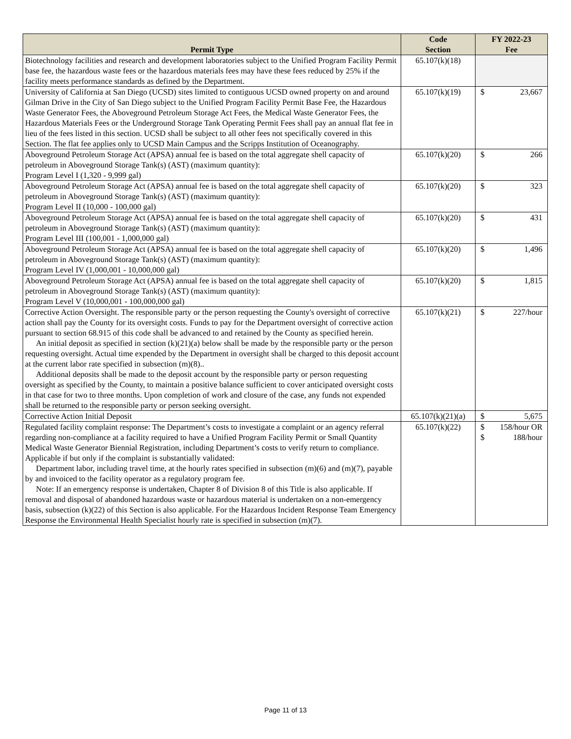| Permit Type | Code Section | FY 2022-23 Fee |
| --- | --- | --- |
| Biotechnology facilities and research and development laboratories subject to the Unified Program Facility Permit base fee, the hazardous waste fees or the hazardous materials fees may have these fees reduced by 25% if the facility meets performance standards as defined by the Department. | 65.107(k)(18) | |
| University of California at San Diego (UCSD) sites limited to contiguous UCSD owned property on and around Gilman Drive in the City of San Diego subject to the Unified Program Facility Permit Base Fee, the Hazardous Waste Generator Fees, the Aboveground Petroleum Storage Act Fees, the Medical Waste Generator Fees, the Hazardous Materials Fees or the Underground Storage Tank Operating Permit Fees shall pay an annual flat fee in lieu of the fees listed in this section. UCSD shall be subject to all other fees not specifically covered in this Section. The flat fee applies only to UCSD Main Campus and the Scripps Institution of Oceanography. | 65.107(k)(19) | $ 23,667 |
| Aboveground Petroleum Storage Act (APSA) annual fee is based on the total aggregate shell capacity of petroleum in Aboveground Storage Tank(s) (AST) (maximum quantity): Program Level I (1,320 - 9,999 gal) | 65.107(k)(20) | $ 266 |
| Aboveground Petroleum Storage Act (APSA) annual fee is based on the total aggregate shell capacity of petroleum in Aboveground Storage Tank(s) (AST) (maximum quantity): Program Level II (10,000 - 100,000 gal) | 65.107(k)(20) | $ 323 |
| Aboveground Petroleum Storage Act (APSA) annual fee is based on the total aggregate shell capacity of petroleum in Aboveground Storage Tank(s) (AST) (maximum quantity): Program Level III (100,001 - 1,000,000 gal) | 65.107(k)(20) | $ 431 |
| Aboveground Petroleum Storage Act (APSA) annual fee is based on the total aggregate shell capacity of petroleum in Aboveground Storage Tank(s) (AST) (maximum quantity): Program Level IV (1,000,001 - 10,000,000 gal) | 65.107(k)(20) | $ 1,496 |
| Aboveground Petroleum Storage Act (APSA) annual fee is based on the total aggregate shell capacity of petroleum in Aboveground Storage Tank(s) (AST) (maximum quantity): Program Level V (10,000,001 - 100,000,000 gal) | 65.107(k)(20) | $ 1,815 |
| Corrective Action Oversight. The responsible party or the person requesting the County's oversight of corrective action shall pay the County for its oversight costs. Funds to pay for the Department oversight of corrective action pursuant to section 68.915 of this code shall be advanced to and retained by the County as specified herein. An initial deposit as specified in section (k)(21)(a) below shall be made by the responsible party or the person requesting oversight. Actual time expended by the Department in oversight shall be charged to this deposit account at the current labor rate specified in subsection (m)(8).. Additional deposits shall be made to the deposit account by the responsible party or person requesting oversight as specified by the County, to maintain a positive balance sufficient to cover anticipated oversight costs in that case for two to three months. Upon completion of work and closure of the case, any funds not expended shall be returned to the responsible party or person seeking oversight. | 65.107(k)(21) | $ 227/hour |
| Corrective Action Initial Deposit | 65.107(k)(21)(a) | $ 5,675 |
| Regulated facility complaint response: The Department’s costs to investigate a complaint or an agency referral regarding non-compliance at a facility required to have a Unified Program Facility Permit or Small Quantity Medical Waste Generator Biennial Registration, including Department’s costs to verify return to compliance. Applicable if but only if the complaint is substantially validated: Department labor, including travel time, at the hourly rates specified in subsection (m)(6) and (m)(7), payable by and invoiced to the facility operator as a regulatory program fee. Note: If an emergency response is undertaken, Chapter 8 of Division 8 of this Title is also applicable. If removal and disposal of abandoned hazardous waste or hazardous material is undertaken on a non-emergency basis, subsection (k)(22) of this Section is also applicable. For the Hazardous Incident Response Team Emergency Response the Environmental Health Specialist hourly rate is specified in subsection (m)(7). | 65.107(k)(22) | $ 158/hour OR $ 188/hour |
Page 11 of 13